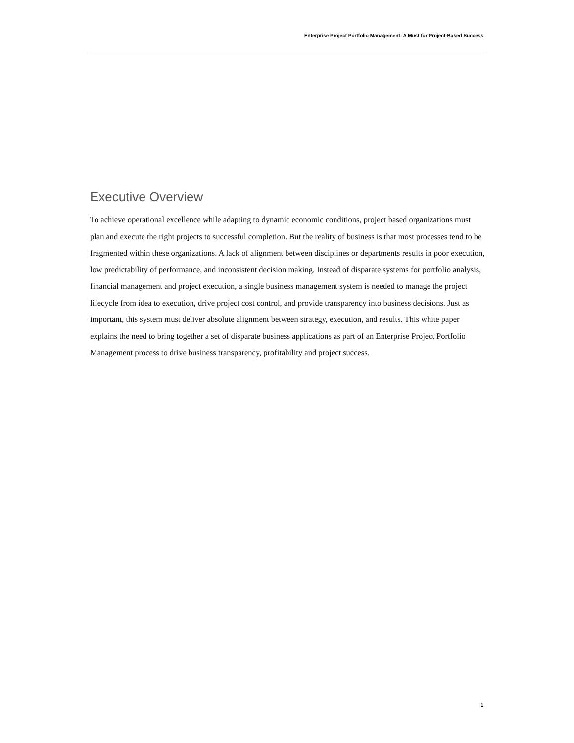Enterprise Project Portfolio Management: A Must for Project-Based Success
Executive Overview
To achieve operational excellence while adapting to dynamic economic conditions, project based organizations must plan and execute the right projects to successful completion. But the reality of business is that most processes tend to be fragmented within these organizations. A lack of alignment between disciplines or departments results in poor execution, low predictability of performance, and inconsistent decision making. Instead of disparate systems for portfolio analysis, financial management and project execution, a single business management system is needed to manage the project lifecycle from idea to execution, drive project cost control, and provide transparency into business decisions. Just as important, this system must deliver absolute alignment between strategy, execution, and results. This white paper explains the need to bring together a set of disparate business applications as part of an Enterprise Project Portfolio Management process to drive business transparency, profitability and project success.
1